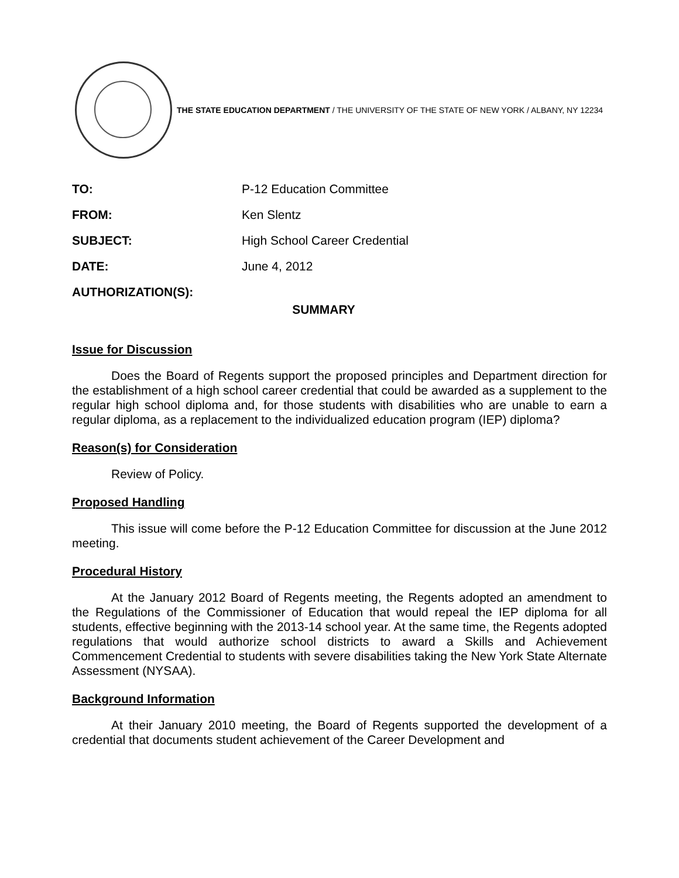THE STATE EDUCATION DEPARTMENT / THE UNIVERSITY OF THE STATE OF NEW YORK / ALBANY, NY 12234
| TO: | P-12 Education Committee |
| FROM: | Ken Slentz |
| SUBJECT: | High School Career Credential |
| DATE: | June 4, 2012 |
| AUTHORIZATION(S): | SUMMARY |
Issue for Discussion
Does the Board of Regents support the proposed principles and Department direction for the establishment of a high school career credential that could be awarded as a supplement to the regular high school diploma and, for those students with disabilities who are unable to earn a regular diploma, as a replacement to the individualized education program (IEP) diploma?
Reason(s) for Consideration
Review of Policy.
Proposed Handling
This issue will come before the P-12 Education Committee for discussion at the June 2012 meeting.
Procedural History
At the January 2012 Board of Regents meeting, the Regents adopted an amendment to the Regulations of the Commissioner of Education that would repeal the IEP diploma for all students, effective beginning with the 2013-14 school year. At the same time, the Regents adopted regulations that would authorize school districts to award a Skills and Achievement Commencement Credential to students with severe disabilities taking the New York State Alternate Assessment (NYSAA).
Background Information
At their January 2010 meeting, the Board of Regents supported the development of a credential that documents student achievement of the Career Development and